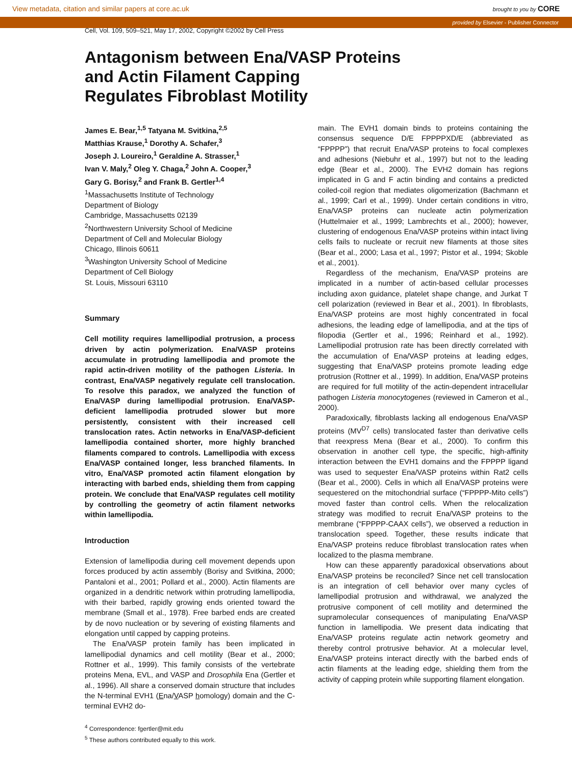View metadata, citation and similar papers at core.ac.uk brought to you by CORE
provided by Elsevier - Publisher Connector
Cell, Vol. 109, 509–521, May 17, 2002, Copyright ©2002 by Cell Press
Antagonism between Ena/VASP Proteins
and Actin Filament Capping
Regulates Fibroblast Motility
James E. Bear,<sup>1,5</sup> Tatyana M. Svitkina,<sup>2,5</sup>
Matthias Krause,<sup>1</sup> Dorothy A. Schafer,<sup>3</sup>
Joseph J. Loureiro,<sup>1</sup> Geraldine A. Strasser,<sup>1</sup>
Ivan V. Maly,<sup>2</sup> Oleg Y. Chaga,<sup>2</sup> John A. Cooper,<sup>3</sup>
Gary G. Borisy,<sup>2</sup> and Frank B. Gertler<sup>1,4</sup>
<sup>1</sup> Massachusetts Institute of Technology
Department of Biology
Cambridge, Massachusetts 02139
<sup>2</sup> Northwestern University School of Medicine
Department of Cell and Molecular Biology
Chicago, Illinois 60611
<sup>3</sup> Washington University School of Medicine
Department of Cell Biology
St. Louis, Missouri 63110
Summary
Cell motility requires lamellipodial protrusion, a process driven by actin polymerization. Ena/VASP proteins accumulate in protruding lamellipodia and promote the rapid actin-driven motility of the pathogen Listeria. In contrast, Ena/VASP negatively regulate cell translocation. To resolve this paradox, we analyzed the function of Ena/VASP during lamellipodial protrusion. Ena/VASP-deficient lamellipodia protruded slower but more persistently, consistent with their increased cell translocation rates. Actin networks in Ena/VASP-deficient lamellipodia contained shorter, more highly branched filaments compared to controls. Lamellipodia with excess Ena/VASP contained longer, less branched filaments. In vitro, Ena/VASP promoted actin filament elongation by interacting with barbed ends, shielding them from capping protein. We conclude that Ena/VASP regulates cell motility by controlling the geometry of actin filament networks within lamellipodia.
Introduction
Extension of lamellipodia during cell movement depends upon forces produced by actin assembly (Borisy and Svitkina, 2000; Pantaloni et al., 2001; Pollard et al., 2000). Actin filaments are organized in a dendritic network within protruding lamellipodia, with their barbed, rapidly growing ends oriented toward the membrane (Small et al., 1978). Free barbed ends are created by de novo nucleation or by severing of existing filaments and elongation until capped by capping proteins.
The Ena/VASP protein family has been implicated in lamellipodial dynamics and cell motility (Bear et al., 2000; Rottner et al., 1999). This family consists of the vertebrate proteins Mena, EVL, and VASP and Drosophila Ena (Gertler et al., 1996). All share a conserved domain structure that includes the N-terminal EVH1 (Ena/VASP homology) domain and the C-terminal EVH2 do-
<sup>4</sup> Correspondence: fgertler@mit.edu
<sup>5</sup> These authors contributed equally to this work.
main. The EVH1 domain binds to proteins containing the consensus sequence D/E FPPPPXD/E (abbreviated as “FPPPP”) that recruit Ena/VASP proteins to focal complexes and adhesions (Niebuhr et al., 1997) but not to the leading edge (Bear et al., 2000). The EVH2 domain has regions implicated in G and F actin binding and contains a predicted coiled-coil region that mediates oligomerization (Bachmann et al., 1999; Carl et al., 1999). Under certain conditions in vitro, Ena/VASP proteins can nucleate actin polymerization (Huttelmaier et al., 1999; Lambrechts et al., 2000); however, clustering of endogenous Ena/VASP proteins within intact living cells fails to nucleate or recruit new filaments at those sites (Bear et al., 2000; Lasa et al., 1997; Pistor et al., 1994; Skoble et al., 2001).
Regardless of the mechanism, Ena/VASP proteins are implicated in a number of actin-based cellular processes including axon guidance, platelet shape change, and Jurkat T cell polarization (reviewed in Bear et al., 2001). In fibroblasts, Ena/VASP proteins are most highly concentrated in focal adhesions, the leading edge of lamellipodia, and at the tips of filopodia (Gertler et al., 1996; Reinhard et al., 1992). Lamellipodial protrusion rate has been directly correlated with the accumulation of Ena/VASP proteins at leading edges, suggesting that Ena/VASP proteins promote leading edge protrusion (Rottner et al., 1999). In addition, Ena/VASP proteins are required for full motility of the actin-dependent intracellular pathogen Listeria monocytogenes (reviewed in Cameron et al., 2000).
Paradoxically, fibroblasts lacking all endogenous Ena/VASP proteins (MV<sup>D7</sup> cells) translocated faster than derivative cells that reexpress Mena (Bear et al., 2000). To confirm this observation in another cell type, the specific, high-affinity interaction between the EVH1 domains and the FPPPP ligand was used to sequester Ena/VASP proteins within Rat2 cells (Bear et al., 2000). Cells in which all Ena/VASP proteins were sequestered on the mitochondrial surface (“FPPPP-Mito cells”) moved faster than control cells. When the relocalization strategy was modified to recruit Ena/VASP proteins to the membrane (“FPPPP-CAAX cells”), we observed a reduction in translocation speed. Together, these results indicate that Ena/VASP proteins reduce fibroblast translocation rates when localized to the plasma membrane.
How can these apparently paradoxical observations about Ena/VASP proteins be reconciled? Since net cell translocation is an integration of cell behavior over many cycles of lamellipodial protrusion and withdrawal, we analyzed the protrusive component of cell motility and determined the supramolecular consequences of manipulating Ena/VASP function in lamellipodia. We present data indicating that Ena/VASP proteins regulate actin network geometry and thereby control protrusive behavior. At a molecular level, Ena/VASP proteins interact directly with the barbed ends of actin filaments at the leading edge, shielding them from the activity of capping protein while supporting filament elongation.